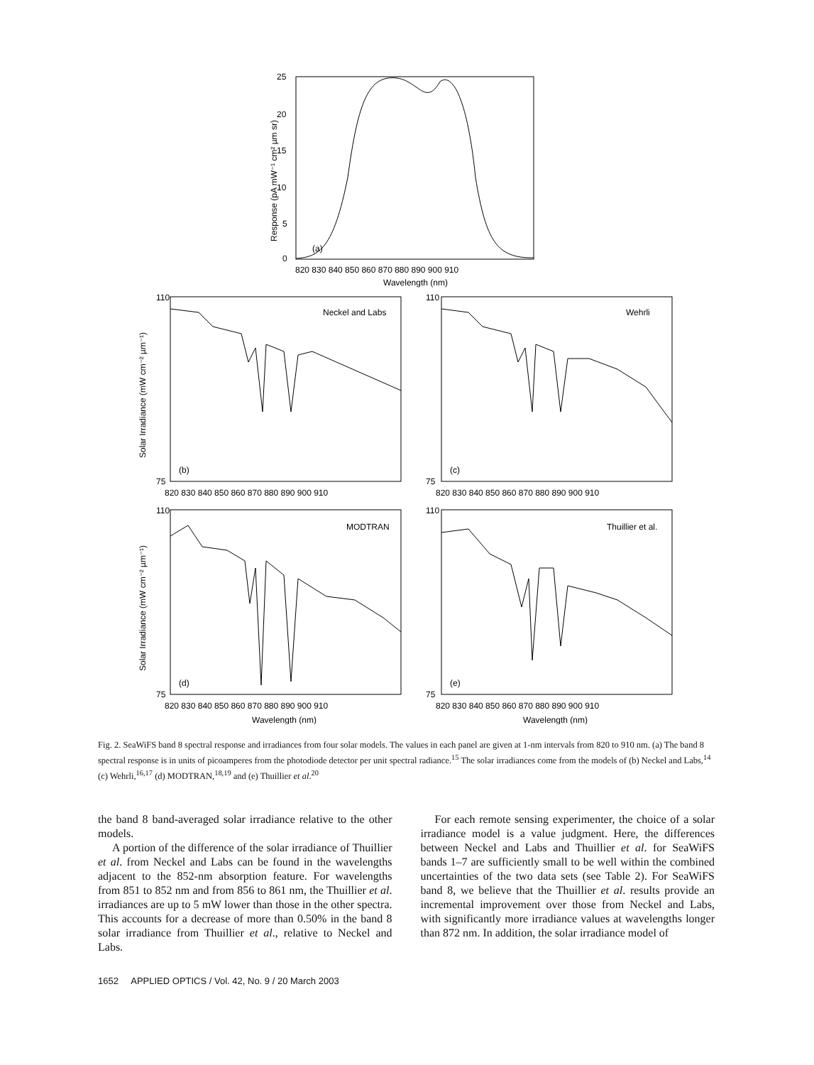(a)
(b)
(c)
(d)
(e)
Neckel and Labs
Wehrli
MODTRAN
Thuillier et al.
25
20
15
10
5
0
820 830 840 850 860 870 880 890 900 910
Wavelength (nm)
110
75
110
75
820 830 840 850 860 870 880 890 900 910
820 830 840 850 860 870 880 890 900 910
110
75
110
75
820 830 840 850 860 870 880 890 900 910
820 830 840 850 860 870 880 890 900 910
Wavelength (nm)
Wavelength (nm)
Response (pA mW⁻¹ cm² µm sr)
Solar Irradiance (mW cm⁻² µm⁻¹)
Solar Irradiance (mW cm⁻² µm⁻¹)
Fig. 2. SeaWiFS band 8 spectral response and irradiances from four solar models. The values in each panel are given at 1-nm intervals from 820 to 910 nm. (a) The band 8 spectral response is in units of picoamperes from the photodiode detector per unit spectral radiance.<sup>15</sup> The solar irradiances come from the models of (b) Neckel and Labs,<sup>14</sup> (c) Wehrli,<sup>16,17</sup> (d) MODTRAN,<sup>18,19</sup> and (e) Thuillier et al.<sup>20</sup>
the band 8 band-averaged solar irradiance relative to the other models.
A portion of the difference of the solar irradiance of Thuillier et al. from Neckel and Labs can be found in the wavelengths adjacent to the 852-nm absorption feature. For wavelengths from 851 to 852 nm and from 856 to 861 nm, the Thuillier et al. irradiances are up to 5 mW lower than those in the other spectra. This accounts for a decrease of more than 0.50% in the band 8 solar irradiance from Thuillier et al., relative to Neckel and Labs.
For each remote sensing experimenter, the choice of a solar irradiance model is a value judgment. Here, the differences between Neckel and Labs and Thuillier et al. for SeaWiFS bands 1–7 are sufficiently small to be well within the combined uncertainties of the two data sets (see Table 2). For SeaWiFS band 8, we believe that the Thuillier et al. results provide an incremental improvement over those from Neckel and Labs, with significantly more irradiance values at wavelengths longer than 872 nm. In addition, the solar irradiance model of
1652 APPLIED OPTICS / Vol. 42, No. 9 / 20 March 2003